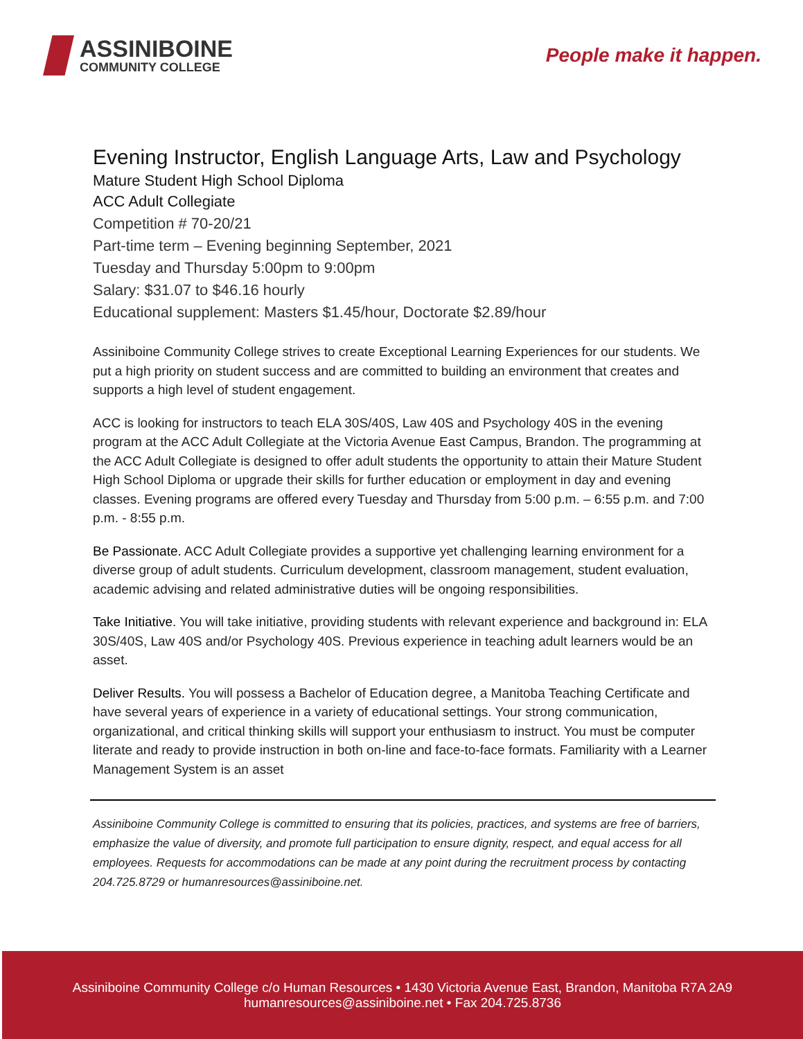ASSINIBOINE
COMMUNITY COLLEGE
People make it happen.
Evening Instructor, English Language Arts, Law and Psychology
Mature Student High School Diploma
ACC Adult Collegiate
Competition # 70-20/21
Part-time term – Evening beginning September, 2021
Tuesday and Thursday 5:00pm to 9:00pm
Salary: $31.07 to $46.16 hourly
Educational supplement: Masters $1.45/hour, Doctorate $2.89/hour
Assiniboine Community College strives to create Exceptional Learning Experiences for our students. We put a high priority on student success and are committed to building an environment that creates and supports a high level of student engagement.
ACC is looking for instructors to teach ELA 30S/40S, Law 40S and Psychology 40S in the evening program at the ACC Adult Collegiate at the Victoria Avenue East Campus, Brandon. The programming at the ACC Adult Collegiate is designed to offer adult students the opportunity to attain their Mature Student High School Diploma or upgrade their skills for further education or employment in day and evening classes. Evening programs are offered every Tuesday and Thursday from 5:00 p.m. – 6:55 p.m. and 7:00 p.m. - 8:55 p.m.
Be Passionate. ACC Adult Collegiate provides a supportive yet challenging learning environment for a diverse group of adult students. Curriculum development, classroom management, student evaluation, academic advising and related administrative duties will be ongoing responsibilities.
Take Initiative. You will take initiative, providing students with relevant experience and background in: ELA 30S/40S, Law 40S and/or Psychology 40S. Previous experience in teaching adult learners would be an asset.
Deliver Results. You will possess a Bachelor of Education degree, a Manitoba Teaching Certificate and have several years of experience in a variety of educational settings. Your strong communication, organizational, and critical thinking skills will support your enthusiasm to instruct. You must be computer literate and ready to provide instruction in both on-line and face-to-face formats. Familiarity with a Learner Management System is an asset
Assiniboine Community College is committed to ensuring that its policies, practices, and systems are free of barriers, emphasize the value of diversity, and promote full participation to ensure dignity, respect, and equal access for all employees. Requests for accommodations can be made at any point during the recruitment process by contacting 204.725.8729 or humanresources@assiniboine.net.
Assiniboine Community College c/o Human Resources • 1430 Victoria Avenue East, Brandon, Manitoba R7A 2A9
humanresources@assiniboine.net • Fax 204.725.8736